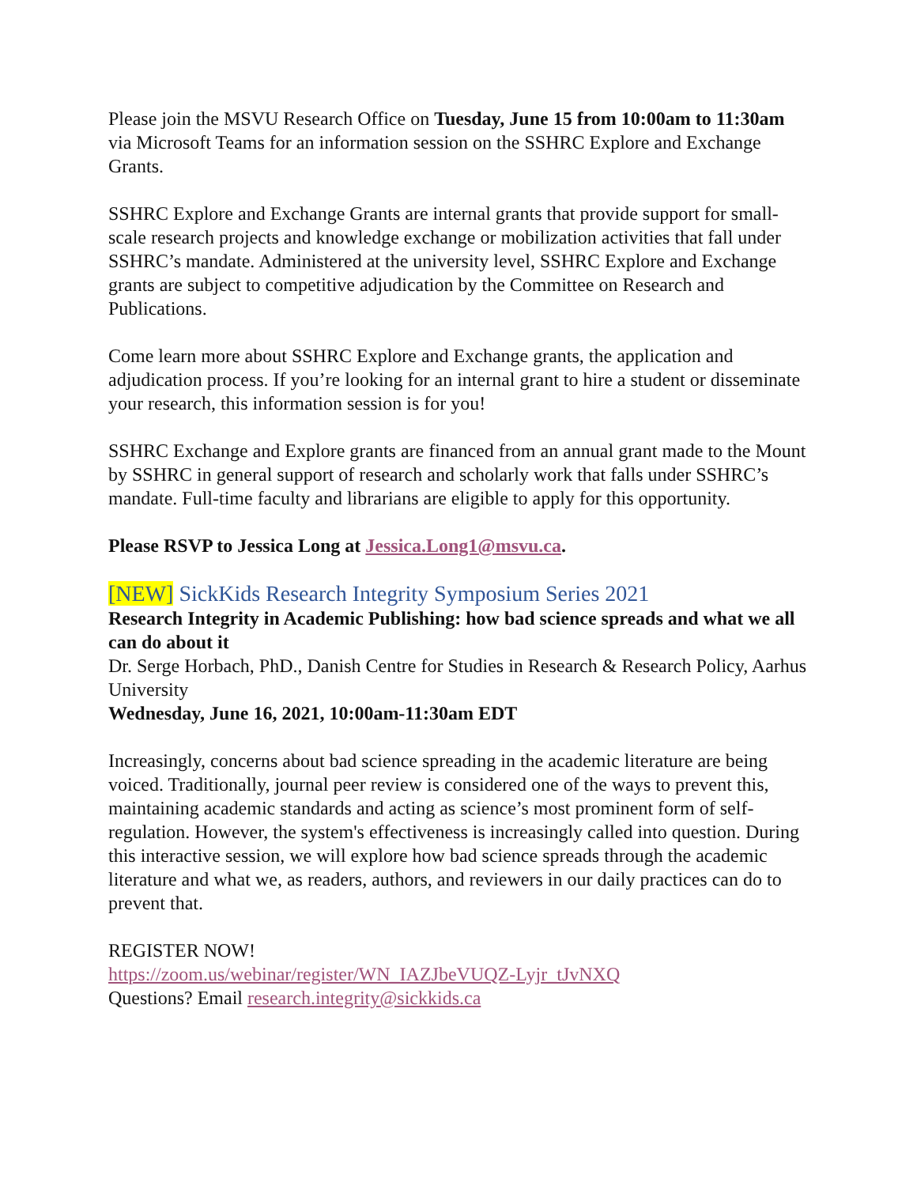Please join the MSVU Research Office on Tuesday, June 15 from 10:00am to 11:30am via Microsoft Teams for an information session on the SSHRC Explore and Exchange Grants.
SSHRC Explore and Exchange Grants are internal grants that provide support for small-scale research projects and knowledge exchange or mobilization activities that fall under SSHRC’s mandate. Administered at the university level, SSHRC Explore and Exchange grants are subject to competitive adjudication by the Committee on Research and Publications.
Come learn more about SSHRC Explore and Exchange grants, the application and adjudication process. If you’re looking for an internal grant to hire a student or disseminate your research, this information session is for you!
SSHRC Exchange and Explore grants are financed from an annual grant made to the Mount by SSHRC in general support of research and scholarly work that falls under SSHRC’s mandate. Full-time faculty and librarians are eligible to apply for this opportunity.
Please RSVP to Jessica Long at Jessica.Long1@msvu.ca.
[NEW] SickKids Research Integrity Symposium Series 2021
Research Integrity in Academic Publishing: how bad science spreads and what we all can do about it
Dr. Serge Horbach, PhD., Danish Centre for Studies in Research & Research Policy, Aarhus University
Wednesday, June 16, 2021, 10:00am-11:30am EDT
Increasingly, concerns about bad science spreading in the academic literature are being voiced. Traditionally, journal peer review is considered one of the ways to prevent this, maintaining academic standards and acting as science’s most prominent form of self-regulation. However, the system's effectiveness is increasingly called into question. During this interactive session, we will explore how bad science spreads through the academic literature and what we, as readers, authors, and reviewers in our daily practices can do to prevent that.
REGISTER NOW!
https://zoom.us/webinar/register/WN_IAZJbeVUQZ-Lyjr_tJvNXQ
Questions? Email research.integrity@sickkids.ca